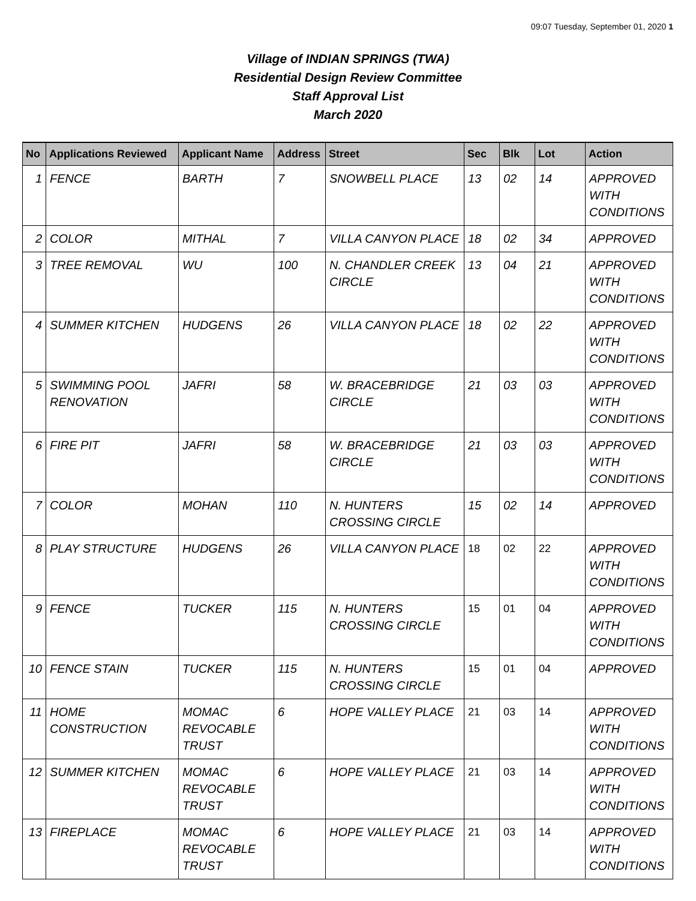09:07 Tuesday, September 01, 2020 1
Village of INDIAN SPRINGS (TWA)
Residential Design Review Committee
Staff Approval List
March 2020
| No | Applications Reviewed | Applicant Name | Address | Street | Sec | Blk | Lot | Action |
| --- | --- | --- | --- | --- | --- | --- | --- | --- |
| 1 | FENCE | BARTH | 7 | SNOWBELL PLACE | 13 | 02 | 14 | APPROVED WITH CONDITIONS |
| 2 | COLOR | MITHAL | 7 | VILLA CANYON PLACE | 18 | 02 | 34 | APPROVED |
| 3 | TREE REMOVAL | WU | 100 | N. CHANDLER CREEK CIRCLE | 13 | 04 | 21 | APPROVED WITH CONDITIONS |
| 4 | SUMMER KITCHEN | HUDGENS | 26 | VILLA CANYON PLACE | 18 | 02 | 22 | APPROVED WITH CONDITIONS |
| 5 | SWIMMING POOL RENOVATION | JAFRI | 58 | W. BRACEBRIDGE CIRCLE | 21 | 03 | 03 | APPROVED WITH CONDITIONS |
| 6 | FIRE PIT | JAFRI | 58 | W. BRACEBRIDGE CIRCLE | 21 | 03 | 03 | APPROVED WITH CONDITIONS |
| 7 | COLOR | MOHAN | 110 | N. HUNTERS CROSSING CIRCLE | 15 | 02 | 14 | APPROVED |
| 8 | PLAY STRUCTURE | HUDGENS | 26 | VILLA CANYON PLACE | 18 | 02 | 22 | APPROVED WITH CONDITIONS |
| 9 | FENCE | TUCKER | 115 | N. HUNTERS CROSSING CIRCLE | 15 | 01 | 04 | APPROVED WITH CONDITIONS |
| 10 | FENCE STAIN | TUCKER | 115 | N. HUNTERS CROSSING CIRCLE | 15 | 01 | 04 | APPROVED |
| 11 | HOME CONSTRUCTION | MOMAC REVOCABLE TRUST | 6 | HOPE VALLEY PLACE | 21 | 03 | 14 | APPROVED WITH CONDITIONS |
| 12 | SUMMER KITCHEN | MOMAC REVOCABLE TRUST | 6 | HOPE VALLEY PLACE | 21 | 03 | 14 | APPROVED WITH CONDITIONS |
| 13 | FIREPLACE | MOMAC REVOCABLE TRUST | 6 | HOPE VALLEY PLACE | 21 | 03 | 14 | APPROVED WITH CONDITIONS |